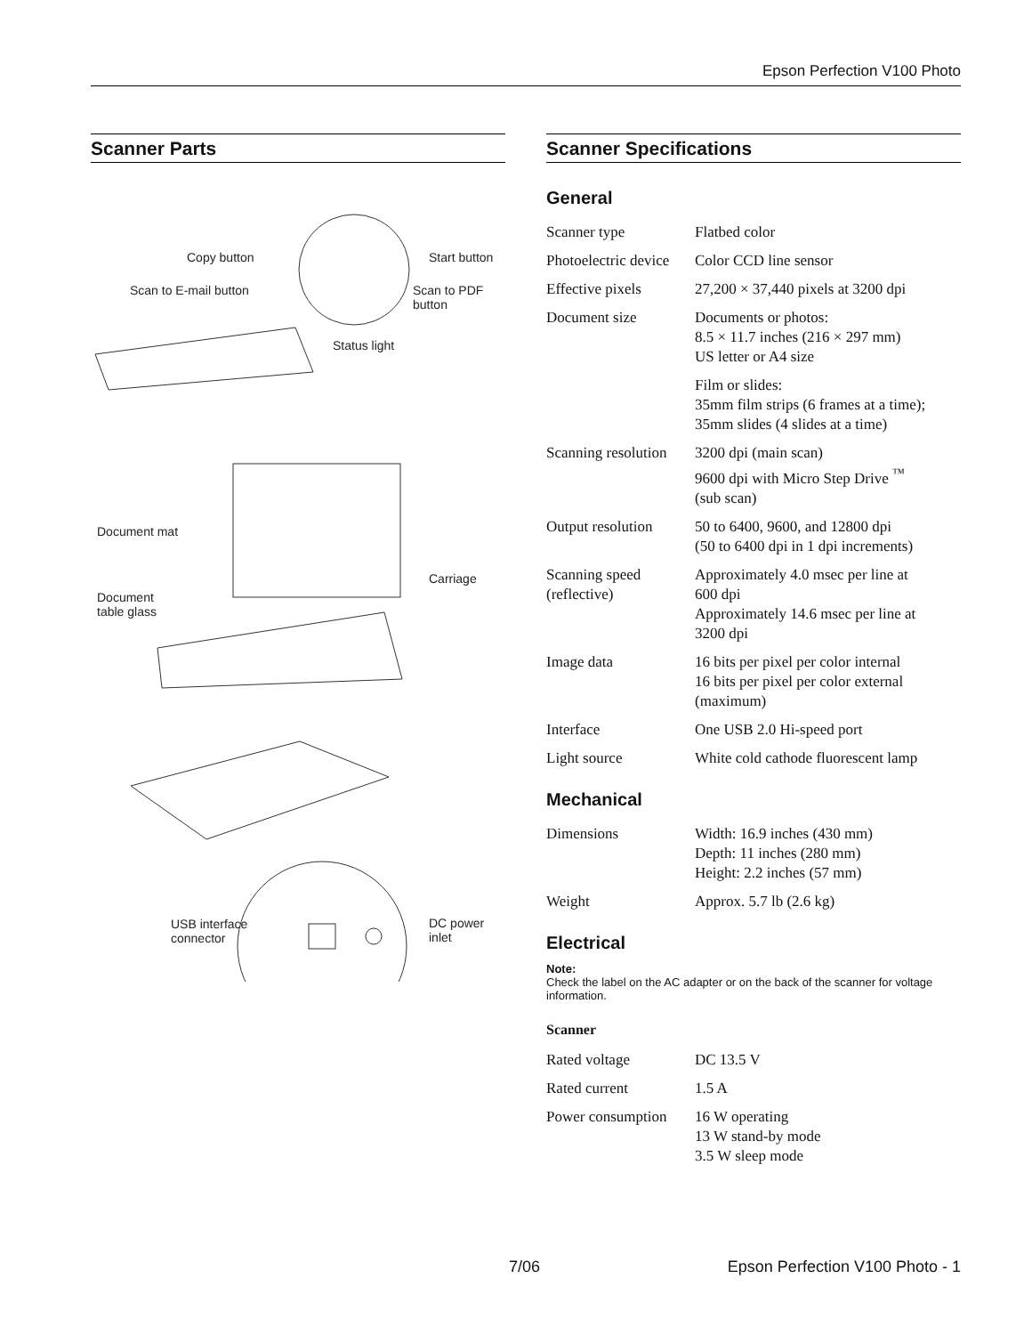Epson Perfection V100 Photo
Scanner Parts
Copy button Start button
Scan to E-mail button
Scan to PDF
button
Status light
Document mat
Carriage
Document
table glass
USB interface
connector
DC power
inlet
Scanner Specifications
General
| Scanner type | Flatbed color |
| Photoelectric device | Color CCD line sensor |
| Effective pixels | 27,200 × 37,440 pixels at 3200 dpi |
| Document size | Documents or photos: 8.5 × 11.7 inches (216 × 297 mm) US letter or A4 size |
| | Film or slides: 35mm film strips (6 frames at a time); 35mm slides (4 slides at a time) |
| Scanning resolution | 3200 dpi (main scan) 9600 dpi with Micro Step Drive <sup>™</sup> (sub scan) |
| Output resolution | 50 to 6400, 9600, and 12800 dpi (50 to 6400 dpi in 1 dpi increments) |
| Scanning speed (reflective) | Approximately 4.0 msec per line at 600 dpi Approximately 14.6 msec per line at 3200 dpi |
| Image data | 16 bits per pixel per color internal 16 bits per pixel per color external (maximum) |
| Interface | One USB 2.0 Hi-speed port |
| Light source | White cold cathode fluorescent lamp |
Mechanical
| Dimensions | Width: 16.9 inches (430 mm) Depth: 11 inches (280 mm) Height: 2.2 inches (57 mm) |
| Weight | Approx. 5.7 lb (2.6 kg) |
Electrical
Note:
Check the label on the AC adapter or on the back of the scanner for voltage information.
Scanner
| Rated voltage | DC 13.5 V |
| Rated current | 1.5 A |
| Power consumption | 16 W operating 13 W stand-by mode 3.5 W sleep mode |
7/06 Epson Perfection V100 Photo - 1